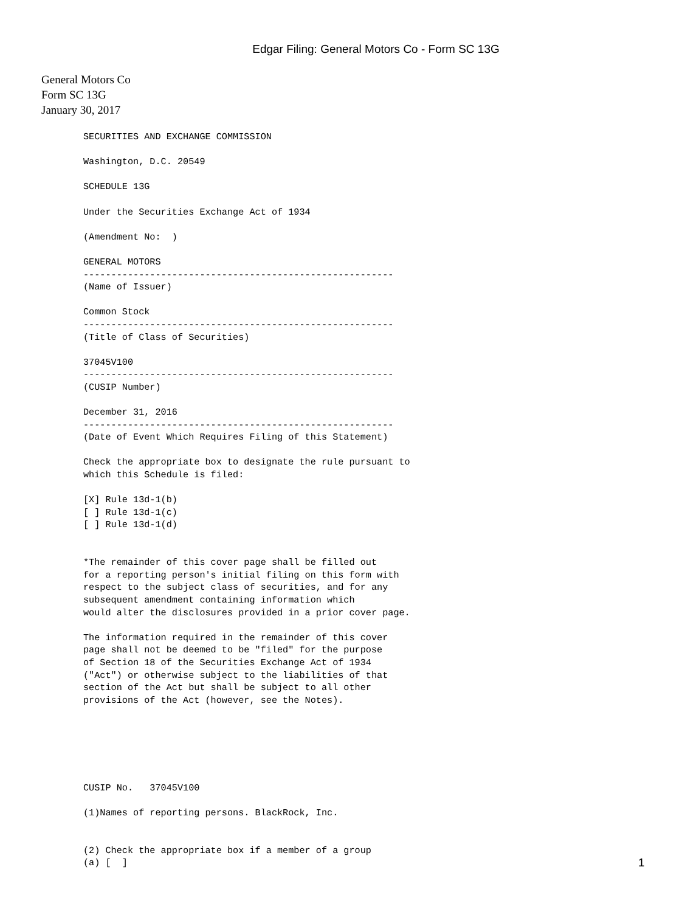Edgar Filing: General Motors Co - Form SC 13G
General Motors Co
Form SC 13G
January 30, 2017
SECURITIES AND EXCHANGE COMMISSION

Washington, D.C. 20549

SCHEDULE 13G

Under the Securities Exchange Act of 1934

(Amendment No:  )

GENERAL MOTORS
--------------------------------------------------------
(Name of Issuer)

Common Stock
--------------------------------------------------------
(Title of Class of Securities)

37045V100
--------------------------------------------------------
(CUSIP Number)

December 31, 2016
--------------------------------------------------------
(Date of Event Which Requires Filing of this Statement)

Check the appropriate box to designate the rule pursuant to
which this Schedule is filed:

[X] Rule 13d-1(b)
[ ] Rule 13d-1(c)
[ ] Rule 13d-1(d)


*The remainder of this cover page shall be filled out
for a reporting person's initial filing on this form with
respect to the subject class of securities, and for any
subsequent amendment containing information which
would alter the disclosures provided in a prior cover page.

The information required in the remainder of this cover
page shall not be deemed to be "filed" for the purpose
of Section 18 of the Securities Exchange Act of 1934
("Act") or otherwise subject to the liabilities of that
section of the Act but shall be subject to all other
provisions of the Act (however, see the Notes).






CUSIP No.   37045V100

(1)Names of reporting persons. BlackRock, Inc.


(2) Check the appropriate box if a member of a group
(a) [  ]
1